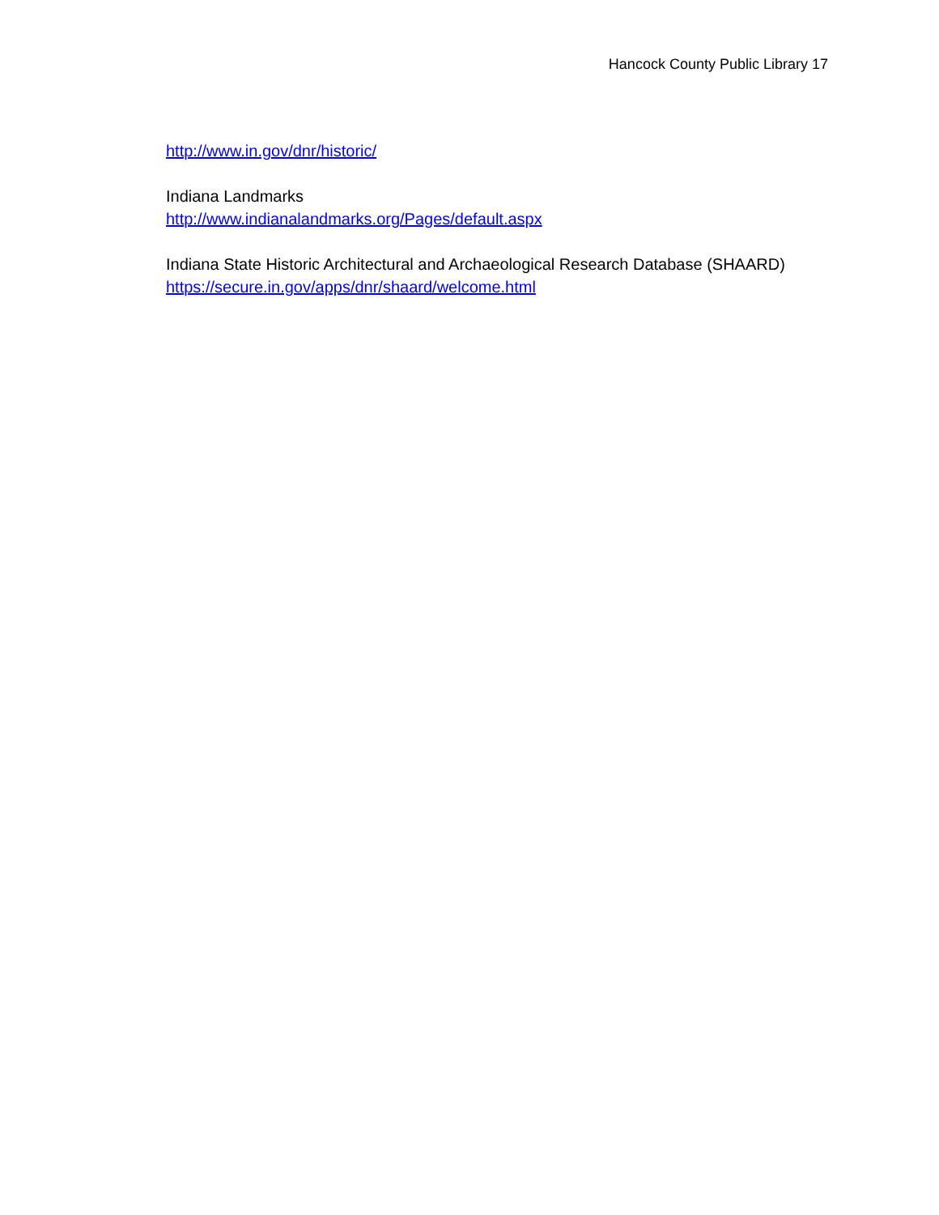Hancock County Public Library 17
http://www.in.gov/dnr/historic/
Indiana Landmarks
http://www.indianalandmarks.org/Pages/default.aspx
Indiana State Historic Architectural and Archaeological Research Database (SHAARD)
https://secure.in.gov/apps/dnr/shaard/welcome.html